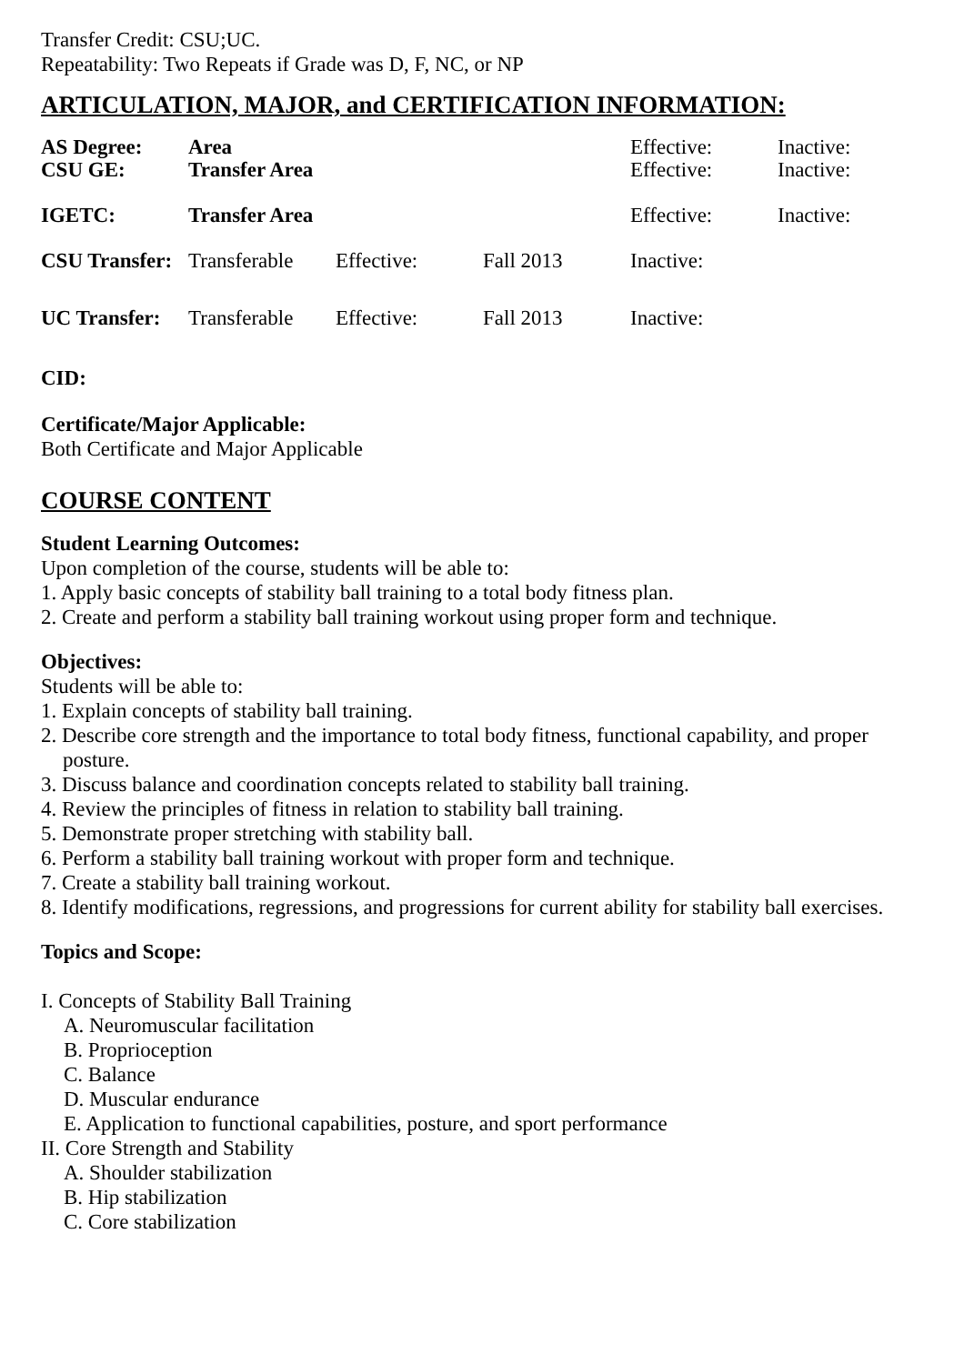Transfer Credit: CSU;UC.
Repeatability: Two Repeats if Grade was D, F, NC, or NP
ARTICULATION, MAJOR, and CERTIFICATION INFORMATION:
| AS Degree: | Area | | | Effective: | Inactive: |
| CSU GE: | Transfer Area | | | Effective: | Inactive: |
| IGETC: | Transfer Area | | | Effective: | Inactive: |
| CSU Transfer: | Transferable | Effective: | Fall 2013 | Inactive: | |
| UC Transfer: | Transferable | Effective: | Fall 2013 | Inactive: | |
CID:
Certificate/Major Applicable:
Both Certificate and Major Applicable
COURSE CONTENT
Student Learning Outcomes:
Upon completion of the course, students will be able to:
1. Apply basic concepts of stability ball training to a total body fitness plan.
2. Create and perform a stability ball training workout using proper form and technique.
Objectives:
Students will be able to:
1. Explain concepts of stability ball training.
2. Describe core strength and the importance to total body fitness, functional capability, and proper posture.
3. Discuss balance and coordination concepts related to stability ball training.
4. Review the principles of fitness in relation to stability ball training.
5. Demonstrate proper stretching with stability ball.
6. Perform a stability ball training workout with proper form and technique.
7. Create a stability ball training workout.
8. Identify modifications, regressions, and progressions for current ability for stability ball exercises.
Topics and Scope:
I. Concepts of Stability Ball Training
A. Neuromuscular facilitation
B. Proprioception
C. Balance
D. Muscular endurance
E. Application to functional capabilities, posture, and sport performance
II. Core Strength and Stability
A. Shoulder stabilization
B. Hip stabilization
C. Core stabilization